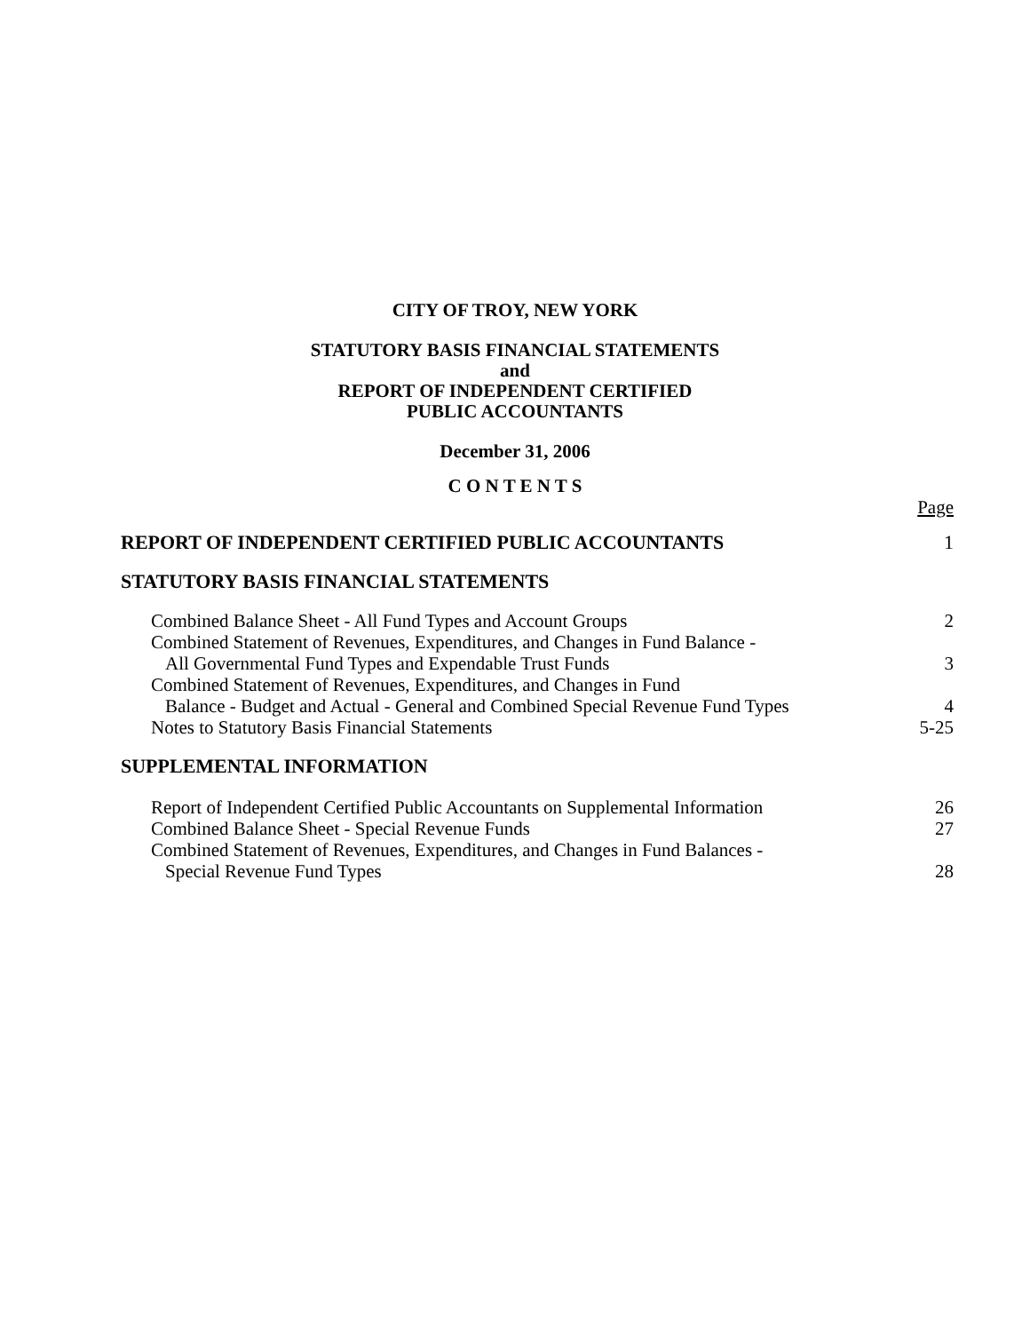CITY OF TROY, NEW YORK
STATUTORY BASIS FINANCIAL STATEMENTS
and
REPORT OF INDEPENDENT CERTIFIED
PUBLIC ACCOUNTANTS
December 31, 2006
C O N T E N T S
Page
REPORT OF INDEPENDENT CERTIFIED PUBLIC ACCOUNTANTS 1
STATUTORY BASIS FINANCIAL STATEMENTS
Combined Balance Sheet - All Fund Types and Account Groups 2
Combined Statement of Revenues, Expenditures, and Changes in Fund Balance -
All Governmental Fund Types and Expendable Trust Funds 3
Combined Statement of Revenues, Expenditures, and Changes in Fund
Balance - Budget and Actual - General and Combined Special Revenue Fund Types 4
Notes to Statutory Basis Financial Statements 5-25
SUPPLEMENTAL INFORMATION
Report of Independent Certified Public Accountants on Supplemental Information 26
Combined Balance Sheet - Special Revenue Funds 27
Combined Statement of Revenues, Expenditures, and Changes in Fund Balances -
Special Revenue Fund Types 28